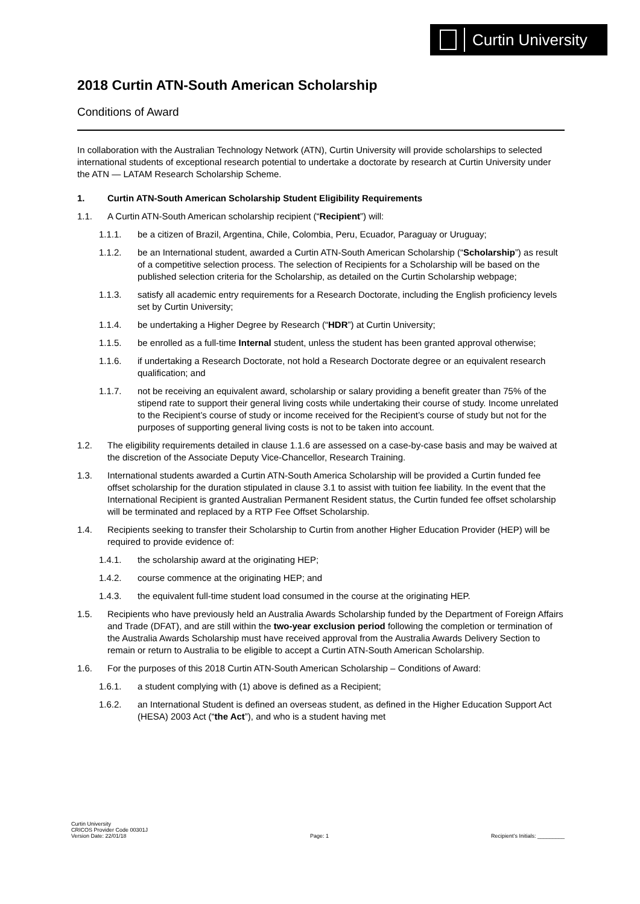Curtin University
2018 Curtin ATN-South American Scholarship
Conditions of Award
In collaboration with the Australian Technology Network (ATN), Curtin University will provide scholarships to selected international students of exceptional research potential to undertake a doctorate by research at Curtin University under the ATN — LATAM Research Scholarship Scheme.
1. Curtin ATN-South American Scholarship Student Eligibility Requirements
1.1. A Curtin ATN-South American scholarship recipient (“Recipient”) will:
1.1.1. be a citizen of Brazil, Argentina, Chile, Colombia, Peru, Ecuador, Paraguay or Uruguay;
1.1.2. be an International student, awarded a Curtin ATN-South American Scholarship (“Scholarship”) as result of a competitive selection process. The selection of Recipients for a Scholarship will be based on the published selection criteria for the Scholarship, as detailed on the Curtin Scholarship webpage;
1.1.3. satisfy all academic entry requirements for a Research Doctorate, including the English proficiency levels set by Curtin University;
1.1.4. be undertaking a Higher Degree by Research (“HDR”) at Curtin University;
1.1.5. be enrolled as a full-time Internal student, unless the student has been granted approval otherwise;
1.1.6. if undertaking a Research Doctorate, not hold a Research Doctorate degree or an equivalent research qualification; and
1.1.7. not be receiving an equivalent award, scholarship or salary providing a benefit greater than 75% of the stipend rate to support their general living costs while undertaking their course of study. Income unrelated to the Recipient’s course of study or income received for the Recipient’s course of study but not for the purposes of supporting general living costs is not to be taken into account.
1.2. The eligibility requirements detailed in clause 1.1.6 are assessed on a case-by-case basis and may be waived at the discretion of the Associate Deputy Vice-Chancellor, Research Training.
1.3. International students awarded a Curtin ATN-South America Scholarship will be provided a Curtin funded fee offset scholarship for the duration stipulated in clause 3.1 to assist with tuition fee liability. In the event that the International Recipient is granted Australian Permanent Resident status, the Curtin funded fee offset scholarship will be terminated and replaced by a RTP Fee Offset Scholarship.
1.4. Recipients seeking to transfer their Scholarship to Curtin from another Higher Education Provider (HEP) will be required to provide evidence of:
1.4.1. the scholarship award at the originating HEP;
1.4.2. course commence at the originating HEP; and
1.4.3. the equivalent full-time student load consumed in the course at the originating HEP.
1.5. Recipients who have previously held an Australia Awards Scholarship funded by the Department of Foreign Affairs and Trade (DFAT), and are still within the two-year exclusion period following the completion or termination of the Australia Awards Scholarship must have received approval from the Australia Awards Delivery Section to remain or return to Australia to be eligible to accept a Curtin ATN-South American Scholarship.
1.6. For the purposes of this 2018 Curtin ATN-South American Scholarship – Conditions of Award:
1.6.1. a student complying with (1) above is defined as a Recipient;
1.6.2. an International Student is defined an overseas student, as defined in the Higher Education Support Act (HESA) 2003 Act (“the Act”), and who is a student having met
Curtin University
CRICOS Provider Code 00301J
Version Date: 22/01/18
Page: 1
Recipient’s Initials: _________